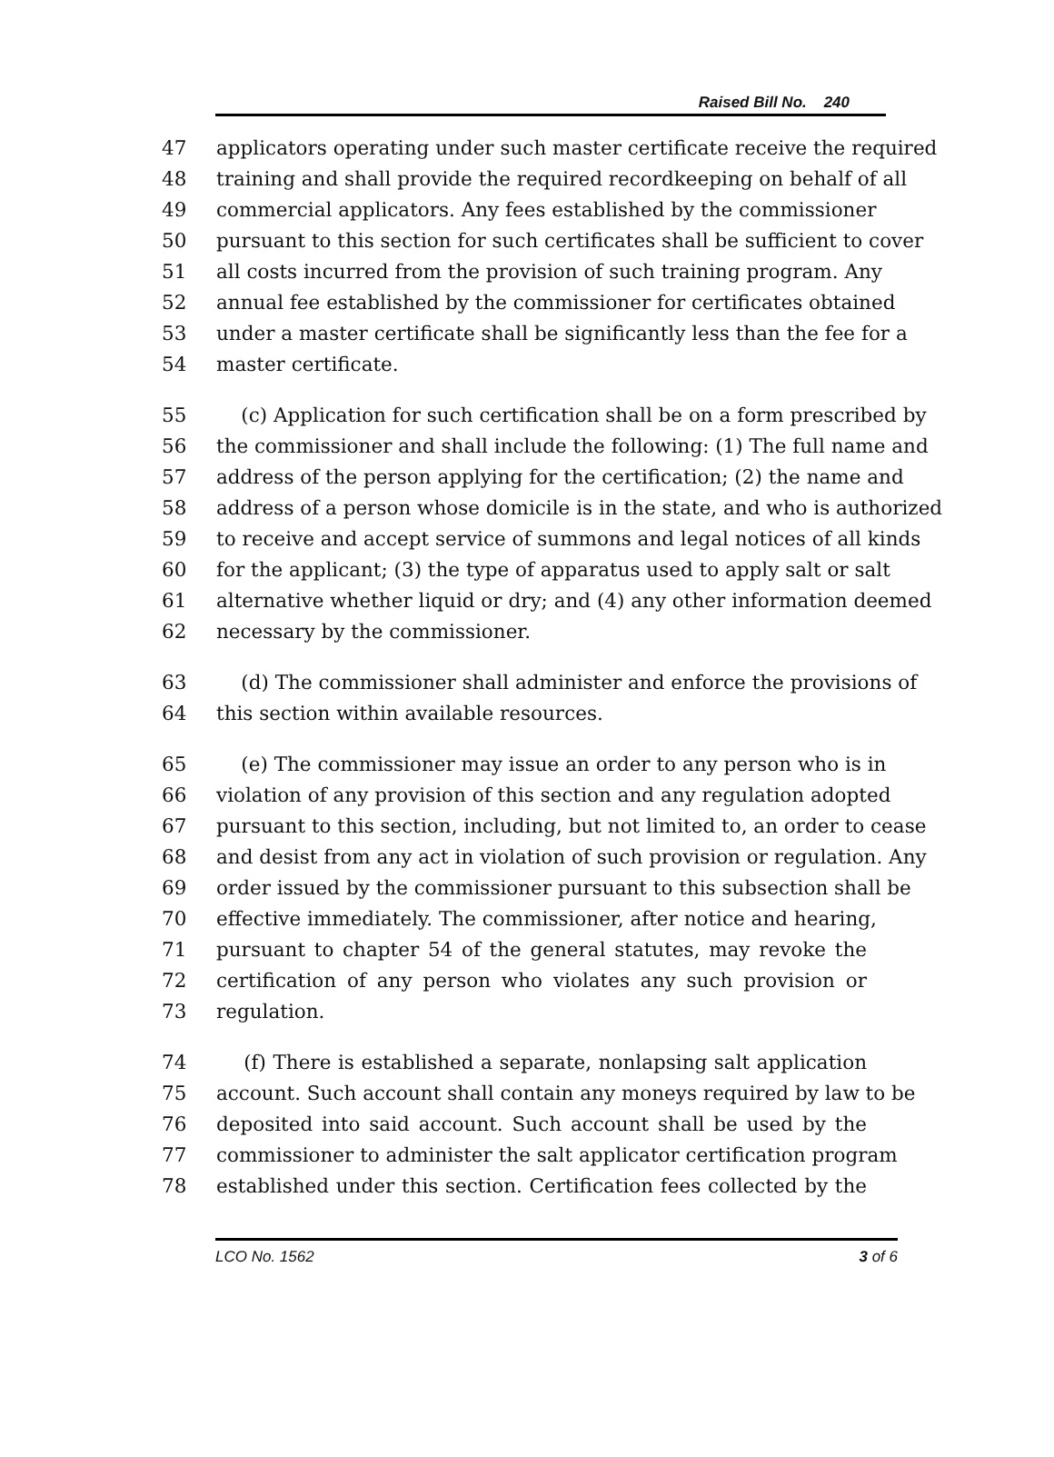Raised Bill No. 240
47 applicators operating under such master certificate receive the required
48 training and shall provide the required recordkeeping on behalf of all
49 commercial applicators. Any fees established by the commissioner
50 pursuant to this section for such certificates shall be sufficient to cover
51 all costs incurred from the provision of such training program. Any
52 annual fee established by the commissioner for certificates obtained
53 under a master certificate shall be significantly less than the fee for a
54 master certificate.
55 (c) Application for such certification shall be on a form prescribed by
56 the commissioner and shall include the following: (1) The full name and
57 address of the person applying for the certification; (2) the name and
58 address of a person whose domicile is in the state, and who is authorized
59 to receive and accept service of summons and legal notices of all kinds
60 for the applicant; (3) the type of apparatus used to apply salt or salt
61 alternative whether liquid or dry; and (4) any other information deemed
62 necessary by the commissioner.
63 (d) The commissioner shall administer and enforce the provisions of
64 this section within available resources.
65 (e) The commissioner may issue an order to any person who is in
66 violation of any provision of this section and any regulation adopted
67 pursuant to this section, including, but not limited to, an order to cease
68 and desist from any act in violation of such provision or regulation. Any
69 order issued by the commissioner pursuant to this subsection shall be
70 effective immediately. The commissioner, after notice and hearing,
71 pursuant to chapter 54 of the general statutes, may revoke the
72 certification of any person who violates any such provision or
73 regulation.
74 (f) There is established a separate, nonlapsing salt application
75 account. Such account shall contain any moneys required by law to be
76 deposited into said account. Such account shall be used by the
77 commissioner to administer the salt applicator certification program
78 established under this section. Certification fees collected by the
LCO No. 1562 3 of 6